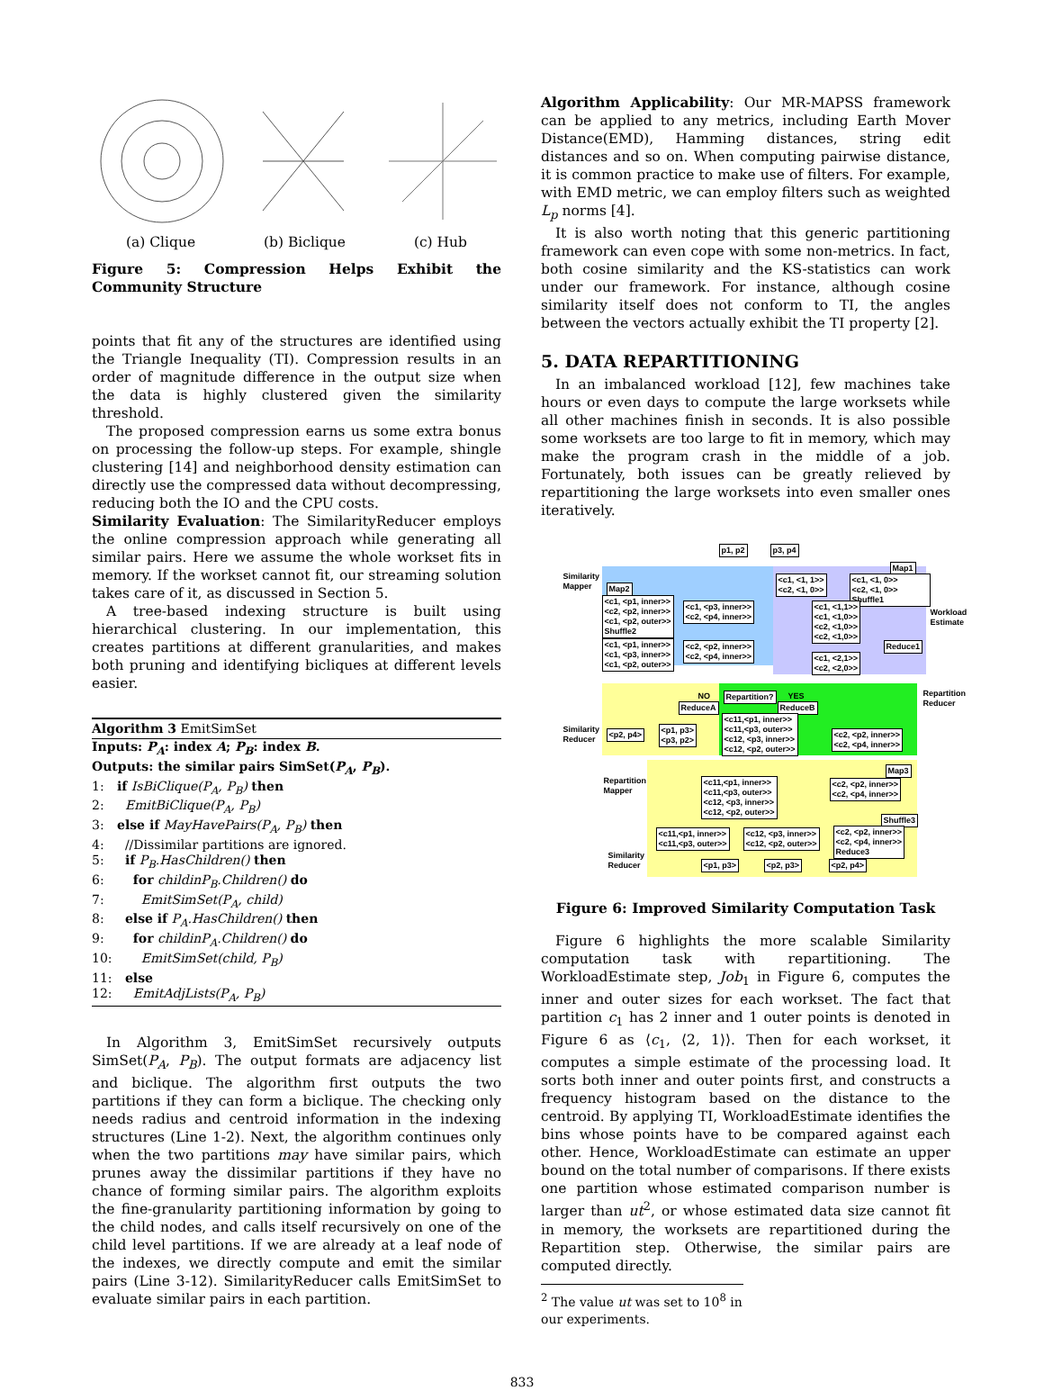(a) Clique (b) Biclique (c) Hub
Figure 5: Compression Helps Exhibit the Community Structure
points that fit any of the structures are identified using the Triangle Inequality (TI). Compression results in an order of magnitude difference in the output size when the data is highly clustered given the similarity threshold.
The proposed compression earns us some extra bonus on processing the follow-up steps. For example, shingle clustering [14] and neighborhood density estimation can directly use the compressed data without decompressing, reducing both the IO and the CPU costs.
Similarity Evaluation: The SimilarityReducer employs the online compression approach while generating all similar pairs. Here we assume the whole workset fits in memory. If the workset cannot fit, our streaming solution takes care of it, as discussed in Section 5.
A tree-based indexing structure is built using hierarchical clustering. In our implementation, this creates partitions at different granularities, and makes both pruning and identifying bicliques at different levels easier.
Algorithm 3 EmitSimSet
Inputs: P<sub>A</sub>: index A; P<sub>B</sub>: index B.
Outputs: the similar pairs SimSet(P<sub>A</sub>, P<sub>B</sub>).
1: if IsBiClique(P<sub>A</sub>, P<sub>B</sub>) then
2: EmitBiClique(P<sub>A</sub>, P<sub>B</sub>)
3: else if MayHavePairs(P<sub>A</sub>, P<sub>B</sub>) then
4: //Dissimilar partitions are ignored.
5: if P<sub>B</sub>.HasChildren() then
6: for childinP<sub>B</sub>.Children() do
7: EmitSimSet(P<sub>A</sub>, child)
8: else if P<sub>A</sub>.HasChildren() then
9: for childinP<sub>A</sub>.Children() do
10: EmitSimSet(child, P<sub>B</sub>)
11: else
12: EmitAdjLists(P<sub>A</sub>, P<sub>B</sub>)
In Algorithm 3, EmitSimSet recursively outputs SimSet(P<sub>A</sub>, P<sub>B</sub>). The output formats are adjacency list and biclique. The algorithm first outputs the two partitions if they can form a biclique. The checking only needs radius and centroid information in the indexing structures (Line 1-2). Next, the algorithm continues only when the two partitions may have similar pairs, which prunes away the dissimilar partitions if they have no chance of forming similar pairs. The algorithm exploits the fine-granularity partitioning information by going to the child nodes, and calls itself recursively on one of the child level partitions. If we are already at a leaf node of the indexes, we directly compute and emit the similar pairs (Line 3-12). SimilarityReducer calls EmitSimSet to evaluate similar pairs in each partition.
Algorithm Applicability: Our MR-MAPSS framework can be applied to any metrics, including Earth Mover Distance(EMD), Hamming distances, string edit distances and so on. When computing pairwise distance, it is common practice to make use of filters. For example, with EMD metric, we can employ filters such as weighted L<sub>p</sub> norms [4].
It is also worth noting that this generic partitioning framework can even cope with some non-metrics. In fact, both cosine similarity and the KS-statistics can work under our framework. For instance, although cosine similarity itself does not conform to TI, the angles between the vectors actually exhibit the TI property [2].
5. DATA REPARTITIONING
In an imbalanced workload [12], few machines take hours or even days to compute the large worksets while all other machines finish in seconds. It is also possible some worksets are too large to fit in memory, which may make the program crash in the middle of a job. Fortunately, both issues can be greatly relieved by repartitioning the large worksets into even smaller ones iteratively.
p1, p2 p3, p4
Similarity
Mapper
Map1
Map2
<c1, <p1, inner>>
<c2, <p2, inner>>
<c1, <p2, outer>>
Shuffle2
<c1, <p3, inner>>
<c2, <p4, inner>>
<c1, <1, 1>>
<c2, <1, 0>>
<c1, <1, 0>>
<c2, <1, 0>> Shuffle1
<c1, <1,1>>
<c1, <1,0>>
<c2, <1,0>>
<c2, <1,0>>
Workload
Estimate
Reduce1
<c1, <p1, inner>>
<c1, <p3, inner>>
<c1, <p2, outer>>
<c2, <p2, inner>>
<c2, <p4, inner>>
<c1, <2,1>>
<c2, <2,0>>
NO
ReduceA
Repartition? YES
ReduceB
Repartition
Reducer
Similarity
Reducer
<p2, p4>
<p1, p3>
<p3, p2>
<c11,<p1, inner>>
<c11,<p3, outer>>
<c12, <p3, inner>>
<c12, <p2, outer>>
<c2, <p2, inner>>
<c2, <p4, inner>>
Repartition
Mapper
Map3
<c11,<p1, inner>>
<c11,<p3, outer>>
<c12, <p3, inner>>
<c12, <p2, outer>>
<c2, <p2, inner>>
<c2, <p4, inner>>
Shuffle3
<c11,<p1, inner>>
<c11,<p3, outer>>
<c12, <p3, inner>>
<c12, <p2, outer>>
<c2, <p2, inner>>
<c2, <p4, inner>>
Reduce3
Similarity
Reducer
<p1, p3> <p2, p3> <p2, p4>
Figure 6: Improved Similarity Computation Task
Figure 6 highlights the more scalable Similarity computation task with repartitioning. The WorkloadEstimate step, Job<sub>1</sub> in Figure 6, computes the inner and outer sizes for each workset. The fact that partition c<sub>1</sub> has 2 inner and 1 outer points is denoted in Figure 6 as ⟨c<sub>1</sub>, ⟨2, 1⟩⟩. Then for each workset, it computes a simple estimate of the processing load. It sorts both inner and outer points first, and constructs a frequency histogram based on the distance to the centroid. By applying TI, WorkloadEstimate identifies the bins whose points have to be compared against each other. Hence, WorkloadEstimate can estimate an upper bound on the total number of comparisons. If there exists one partition whose estimated comparison number is larger than ut<sup>2</sup>, or whose estimated data size cannot fit in memory, the worksets are repartitioned during the Repartition step. Otherwise, the similar pairs are computed directly.
<sup>2</sup> The value ut was set to 10<sup>8</sup> in our experiments.
833